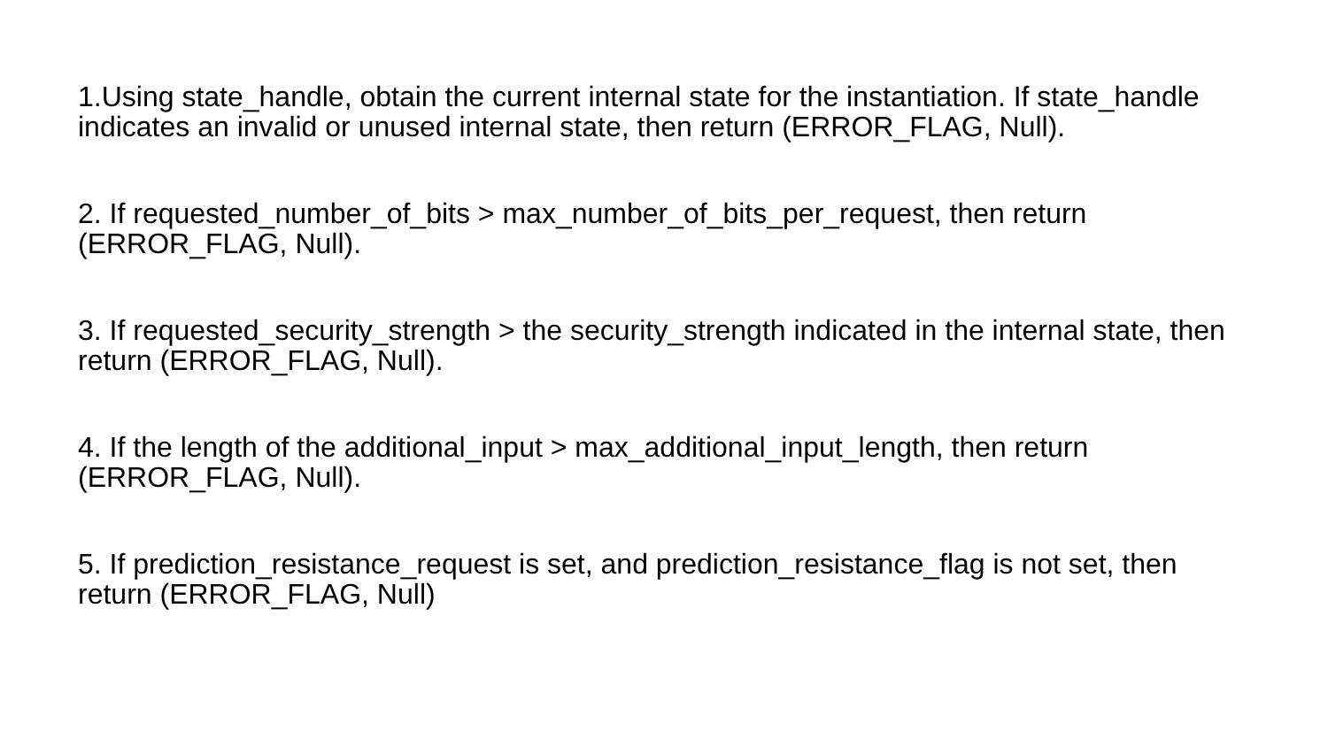1.Using state_handle, obtain the current internal state for the instantiation. If state_handle indicates an invalid or unused internal state, then return (ERROR_FLAG, Null).
2. If requested_number_of_bits > max_number_of_bits_per_request, then return (ERROR_FLAG, Null).
3. If requested_security_strength > the security_strength indicated in the internal state, then return (ERROR_FLAG, Null).
4. If the length of the additional_input > max_additional_input_length, then return (ERROR_FLAG, Null).
5. If prediction_resistance_request is set, and prediction_resistance_flag is not set, then return (ERROR_FLAG, Null)